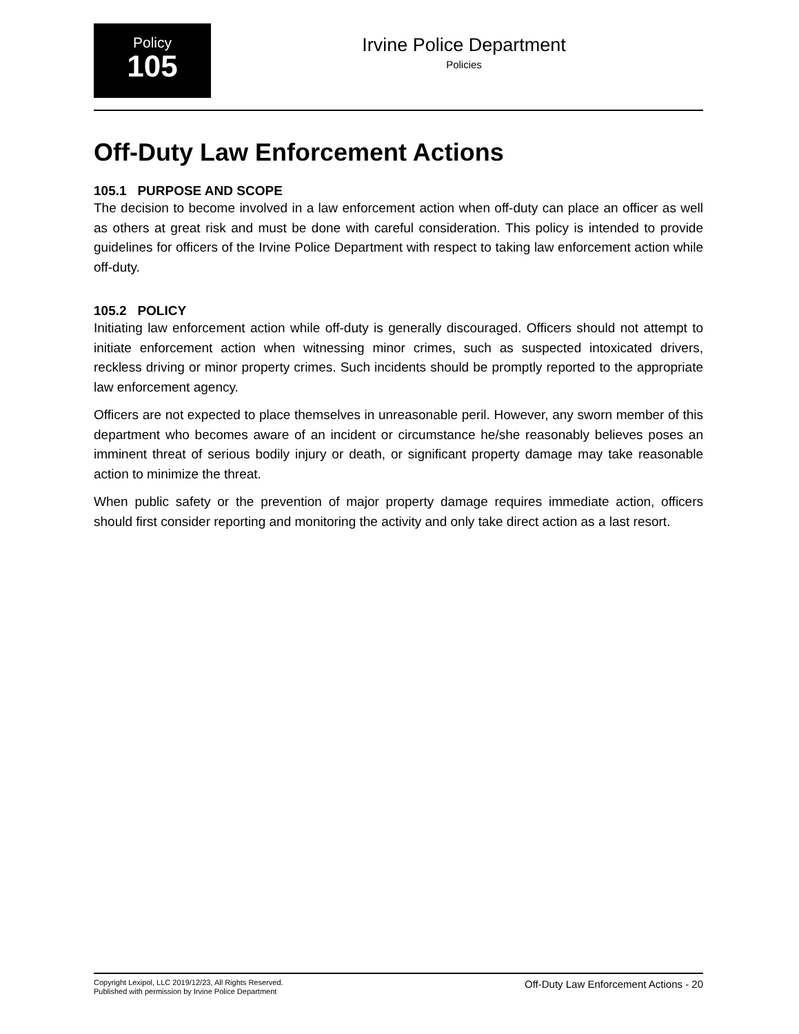Policy
105
Irvine Police Department
Policies
Off-Duty Law Enforcement Actions
105.1 PURPOSE AND SCOPE
The decision to become involved in a law enforcement action when off-duty can place an officer as well as others at great risk and must be done with careful consideration. This policy is intended to provide guidelines for officers of the Irvine Police Department with respect to taking law enforcement action while off-duty.
105.2 POLICY
Initiating law enforcement action while off-duty is generally discouraged. Officers should not attempt to initiate enforcement action when witnessing minor crimes, such as suspected intoxicated drivers, reckless driving or minor property crimes. Such incidents should be promptly reported to the appropriate law enforcement agency.
Officers are not expected to place themselves in unreasonable peril. However, any sworn member of this department who becomes aware of an incident or circumstance he/she reasonably believes poses an imminent threat of serious bodily injury or death, or significant property damage may take reasonable action to minimize the threat.
When public safety or the prevention of major property damage requires immediate action, officers should first consider reporting and monitoring the activity and only take direct action as a last resort.
Copyright Lexipol, LLC 2019/12/23, All Rights Reserved.
Published with permission by Irvine Police Department
Off-Duty Law Enforcement Actions - 20